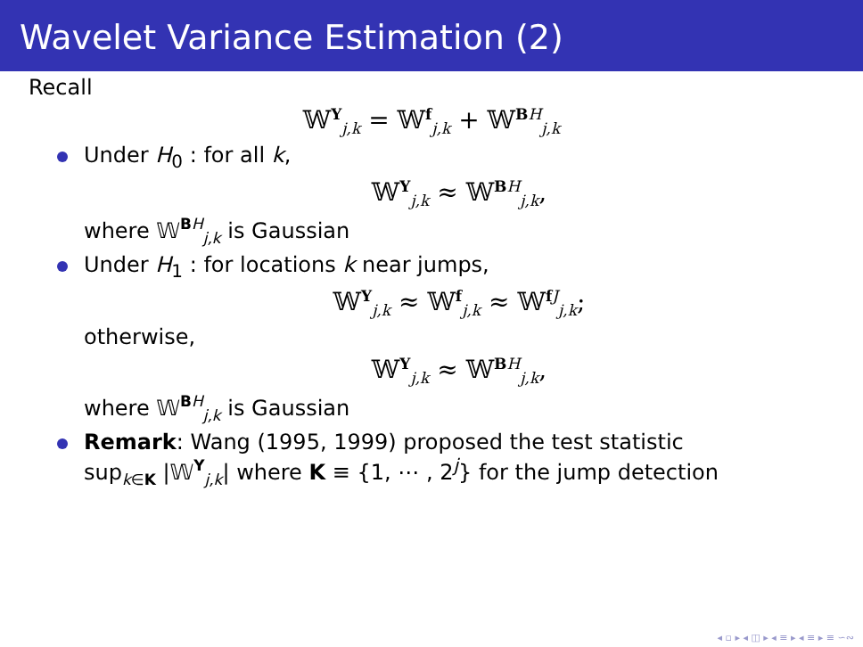Wavelet Variance Estimation (2)
Recall
𝕎Yj,k = 𝕎fj,k + 𝕎BH j,k
Under H<sub>0</sub> : for all k,
𝕎Yj,k ≈ 𝕎BH j,k,
where 𝕎BH j,k is Gaussian
Under H<sub>1</sub> : for locations k near jumps,
𝕎Yj,k ≈ 𝕎fj,k ≈ 𝕎fJ j,k;
otherwise,
𝕎Yj,k ≈ 𝕎BH j,k,
where 𝕎BH j,k is Gaussian
Remark: Wang (1995, 1999) proposed the test statistic
supk∈K |𝕎Yj,k| where K ≡ {1, ⋯ , 2<sup>j</sup>} for the jump detection
◂ ▫ ▸ ◂ ◫ ▸ ◂ ≡ ▸ ◂ ≡ ▸ ≡ ∽∾